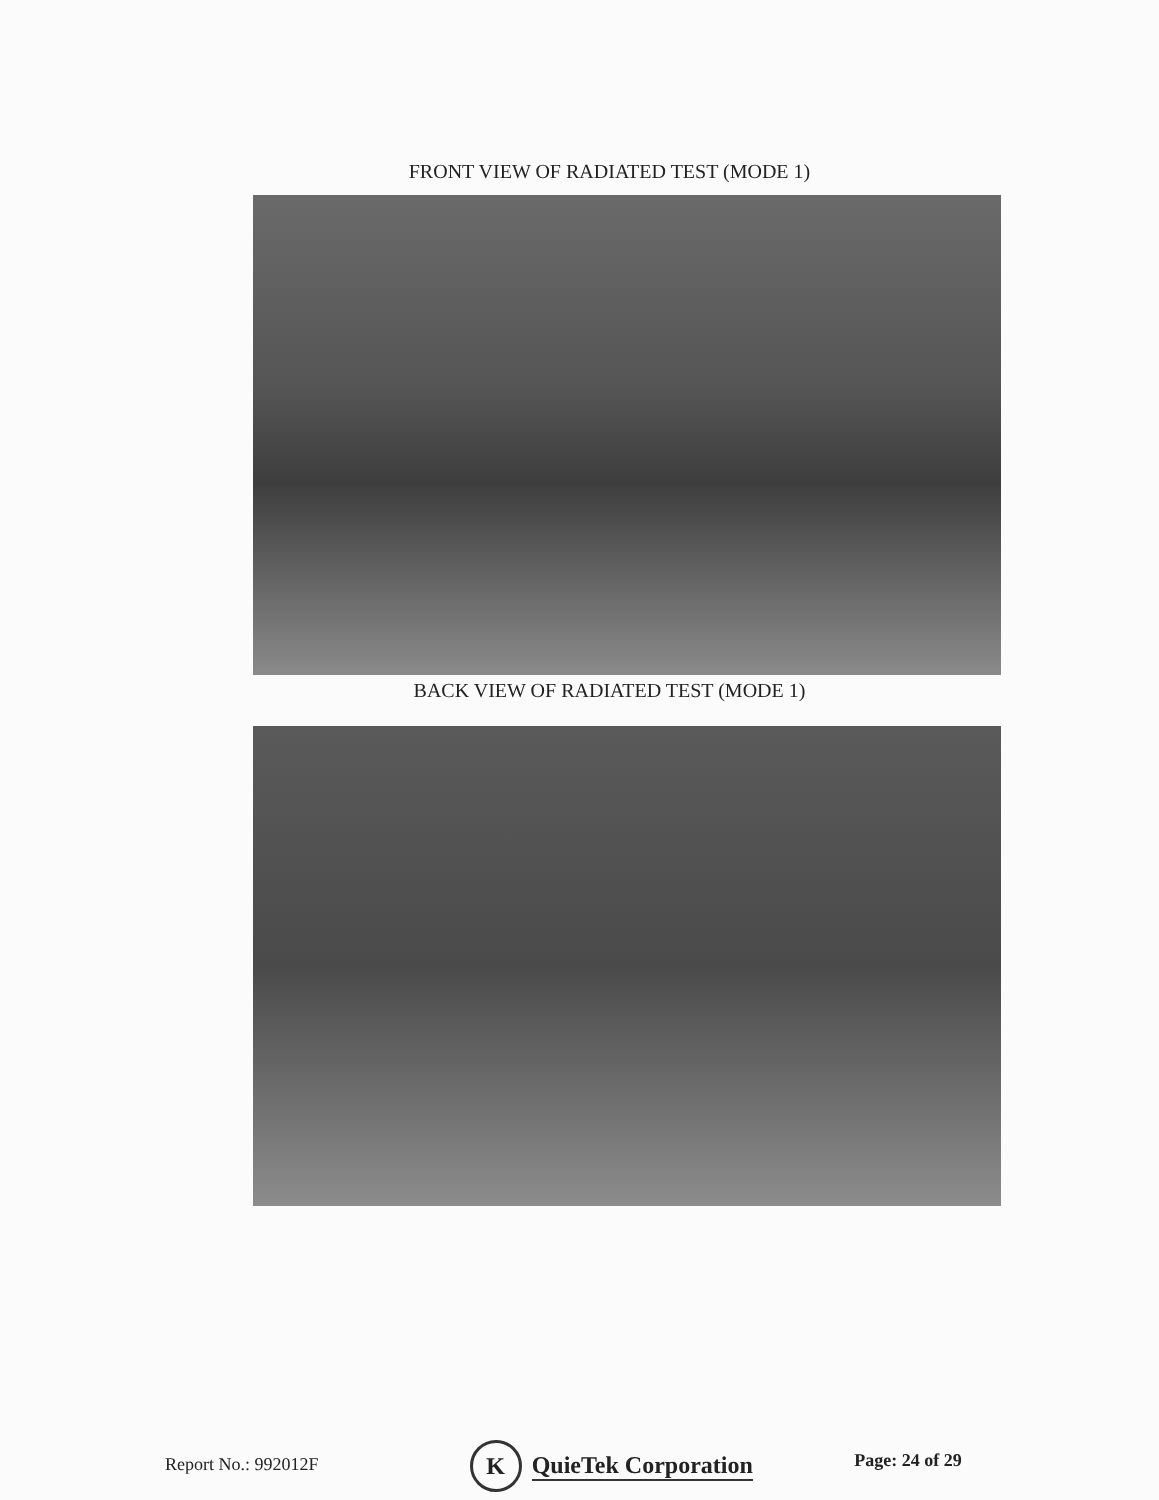FRONT VIEW OF RADIATED TEST (MODE 1)
BACK VIEW OF RADIATED TEST (MODE 1)
Report No.: 992012F
K QuieTek Corporation
Page: 24 of 29